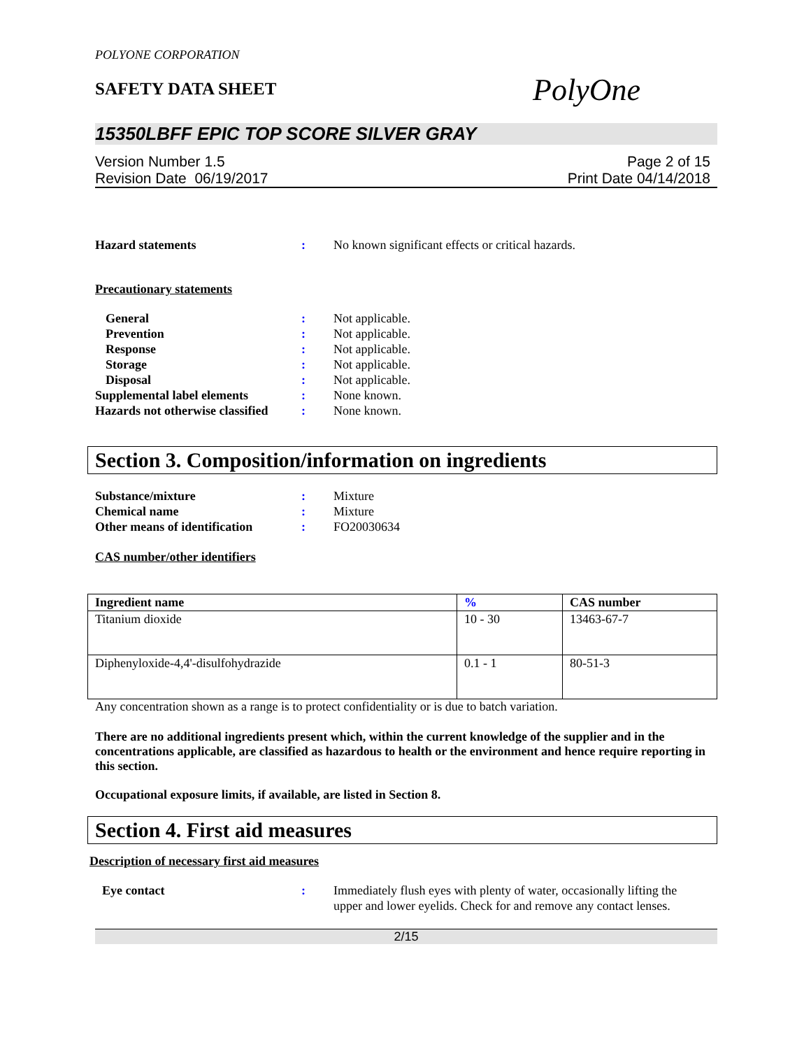POLYONE CORPORATION
SAFETY DATA SHEET
PolyOne
15350LBFF EPIC TOP SCORE SILVER GRAY
Version Number 1.5
Revision Date 06/19/2017
Page 2 of 15
Print Date 04/14/2018
Hazard statements : No known significant effects or critical hazards.
Precautionary statements
General : Not applicable.
Prevention : Not applicable.
Response : Not applicable.
Storage : Not applicable.
Disposal : Not applicable.
Supplemental label elements : None known.
Hazards not otherwise classified
: None known.
Section 3. Composition/information on ingredients
Substance/mixture : Mixture
Chemical name : Mixture
Other means of identification
: FO20030634
CAS number/other identifiers
| Ingredient name | % | CAS number |
| --- | --- | --- |
| Titanium dioxide | 10 - 30 | 13463-67-7 |
| Diphenyloxide-4,4'-disulfohydrazide | 0.1 - 1 | 80-51-3 |
Any concentration shown as a range is to protect confidentiality or is due to batch variation.
There are no additional ingredients present which, within the current knowledge of the supplier and in the concentrations applicable, are classified as hazardous to health or the environment and hence require reporting in this section.
Occupational exposure limits, if available, are listed in Section 8.
Section 4. First aid measures
Description of necessary first aid measures
Eye contact : Immediately flush eyes with plenty of water, occasionally lifting the upper and lower eyelids. Check for and remove any contact lenses.
2/15